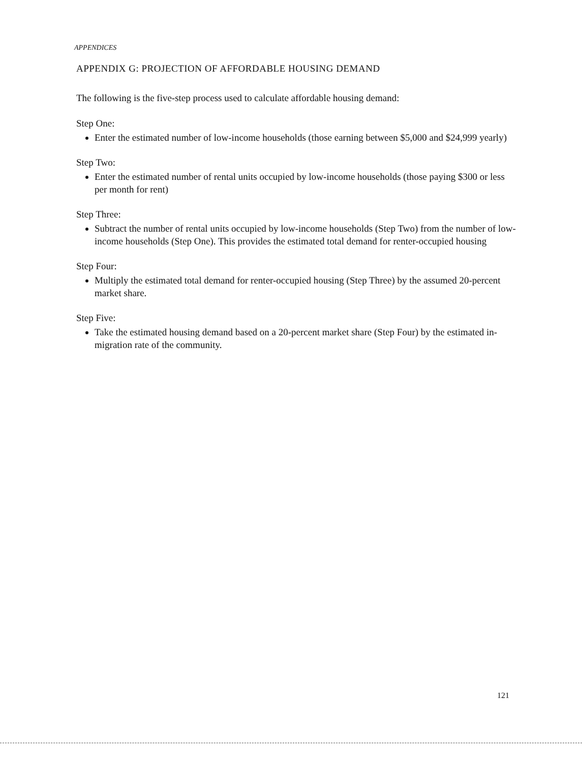APPENDICES
APPENDIX G: PROJECTION OF AFFORDABLE HOUSING DEMAND
The following is the five-step process used to calculate affordable housing demand:
Step One:
Enter the estimated number of low-income households (those earning between $5,000 and $24,999 yearly)
Step Two:
Enter the estimated number of rental units occupied by low-income households (those paying $300 or less per month for rent)
Step Three:
Subtract the number of rental units occupied by low-income households (Step Two) from the number of low-income households (Step One). This provides the estimated total demand for renter-occupied housing
Step Four:
Multiply the estimated total demand for renter-occupied housing (Step Three) by the assumed 20-percent market share.
Step Five:
Take the estimated housing demand based on a 20-percent market share (Step Four) by the estimated in-migration rate of the community.
121